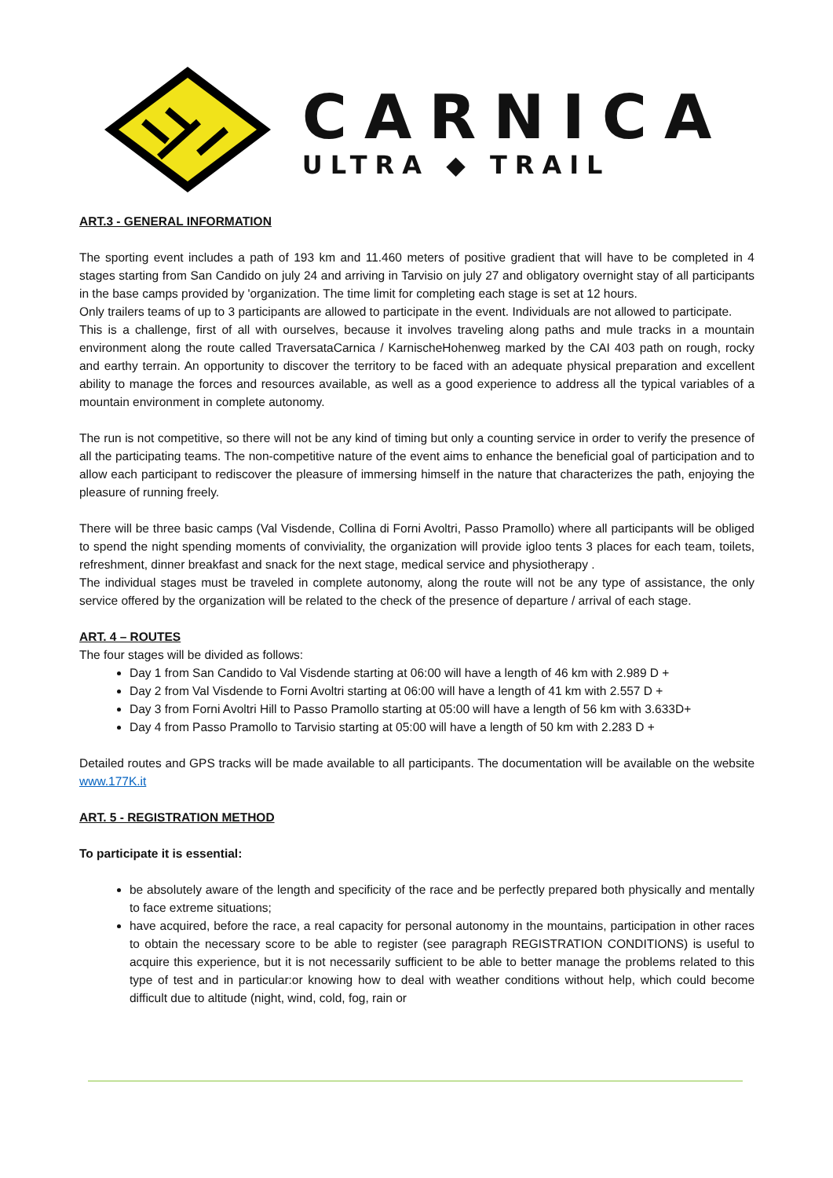CARNICA
ULTRA ◆ TRAIL
ART.3 - GENERAL INFORMATION
The sporting event includes a path of 193 km and 11.460 meters of positive gradient that will have to be completed in 4 stages starting from San Candido on july 24 and arriving in Tarvisio on july 27 and obligatory overnight stay of all participants in the base camps provided by 'organization. The time limit for completing each stage is set at 12 hours.
Only trailers teams of up to 3 participants are allowed to participate in the event. Individuals are not allowed to participate.
This is a challenge, first of all with ourselves, because it involves traveling along paths and mule tracks in a mountain environment along the route called TraversataCarnica / KarnischeHohenweg marked by the CAI 403 path on rough, rocky and earthy terrain. An opportunity to discover the territory to be faced with an adequate physical preparation and excellent ability to manage the forces and resources available, as well as a good experience to address all the typical variables of a mountain environment in complete autonomy.
The run is not competitive, so there will not be any kind of timing but only a counting service in order to verify the presence of all the participating teams. The non-competitive nature of the event aims to enhance the beneficial goal of participation and to allow each participant to rediscover the pleasure of immersing himself in the nature that characterizes the path, enjoying the pleasure of running freely.
There will be three basic camps (Val Visdende, Collina di Forni Avoltri, Passo Pramollo) where all participants will be obliged to spend the night spending moments of conviviality, the organization will provide igloo tents 3 places for each team, toilets, refreshment, dinner breakfast and snack for the next stage, medical service and physiotherapy .
The individual stages must be traveled in complete autonomy, along the route will not be any type of assistance, the only service offered by the organization will be related to the check of the presence of departure / arrival of each stage.
ART. 4 – ROUTES
The four stages will be divided as follows:
Day 1 from San Candido to Val Visdende starting at 06:00 will have a length of 46 km with 2.989 D +
Day 2 from Val Visdende to Forni Avoltri starting at 06:00 will have a length of 41 km with 2.557 D +
Day 3 from Forni Avoltri Hill to Passo Pramollo starting at 05:00 will have a length of 56 km with 3.633D+
Day 4 from Passo Pramollo to Tarvisio starting at 05:00 will have a length of 50 km with 2.283 D +
Detailed routes and GPS tracks will be made available to all participants. The documentation will be available on the website www.177K.it
ART. 5 - REGISTRATION METHOD
To participate it is essential:
be absolutely aware of the length and specificity of the race and be perfectly prepared both physically and mentally to face extreme situations;
have acquired, before the race, a real capacity for personal autonomy in the mountains, participation in other races to obtain the necessary score to be able to register (see paragraph REGISTRATION CONDITIONS) is useful to acquire this experience, but it is not necessarily sufficient to be able to better manage the problems related to this type of test and in particular:or knowing how to deal with weather conditions without help, which could become difficult due to altitude (night, wind, cold, fog, rain or